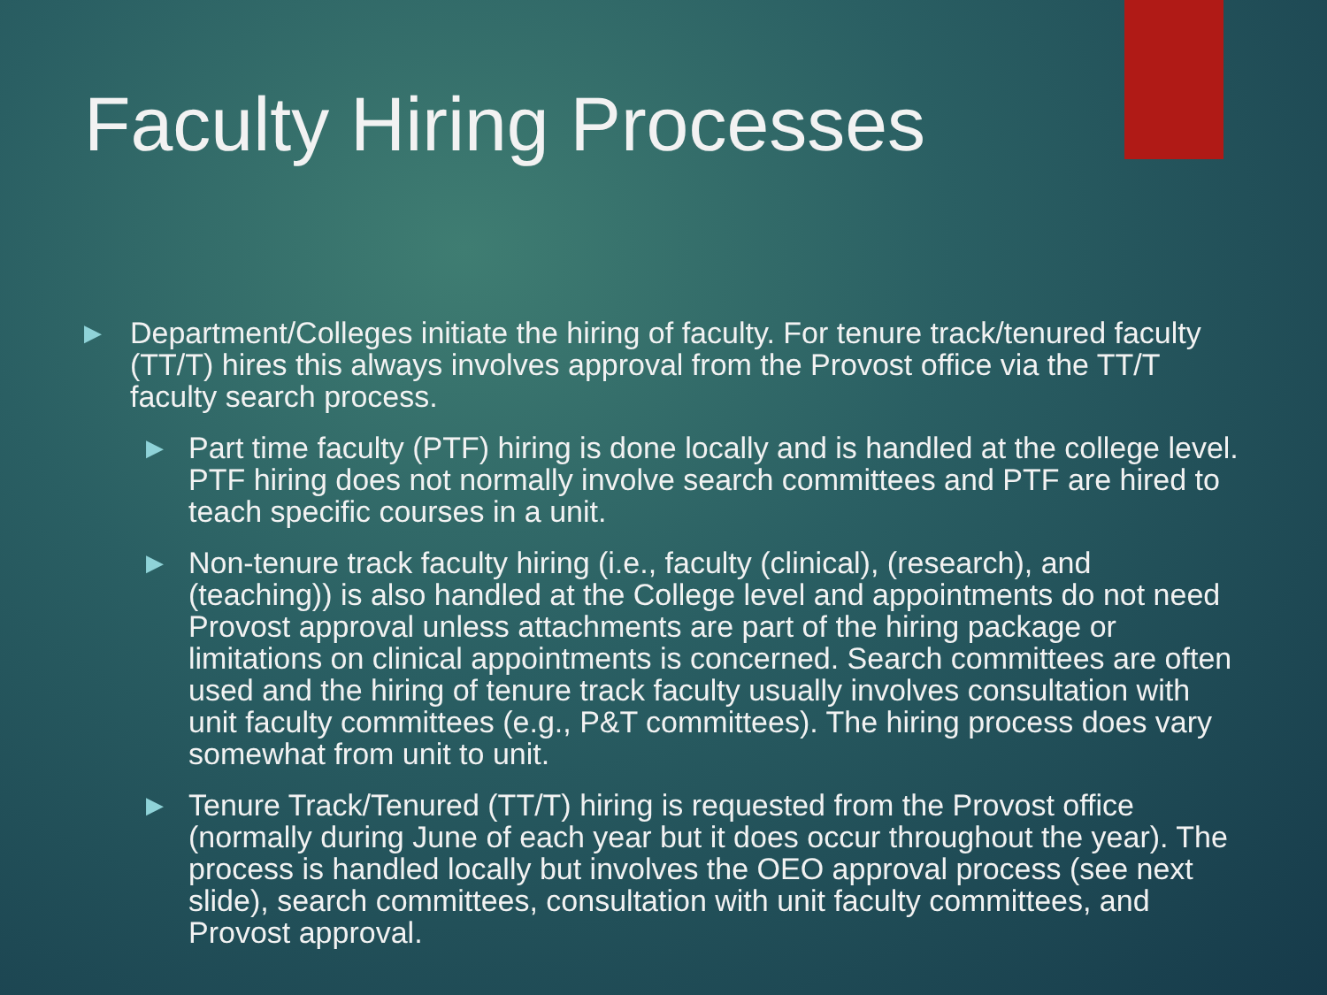Faculty Hiring Processes
▶ Department/Colleges initiate the hiring of faculty. For tenure track/tenured faculty (TT/T) hires this always involves approval from the Provost office via the TT/T faculty search process.
▶ Part time faculty (PTF) hiring is done locally and is handled at the college level. PTF hiring does not normally involve search committees and PTF are hired to teach specific courses in a unit.
▶ Non-tenure track faculty hiring (i.e., faculty (clinical), (research), and (teaching)) is also handled at the College level and appointments do not need Provost approval unless attachments are part of the hiring package or limitations on clinical appointments is concerned. Search committees are often used and the hiring of tenure track faculty usually involves consultation with unit faculty committees (e.g., P&T committees). The hiring process does vary somewhat from unit to unit.
▶ Tenure Track/Tenured (TT/T) hiring is requested from the Provost office (normally during June of each year but it does occur throughout the year). The process is handled locally but involves the OEO approval process (see next slide), search committees, consultation with unit faculty committees, and Provost approval.